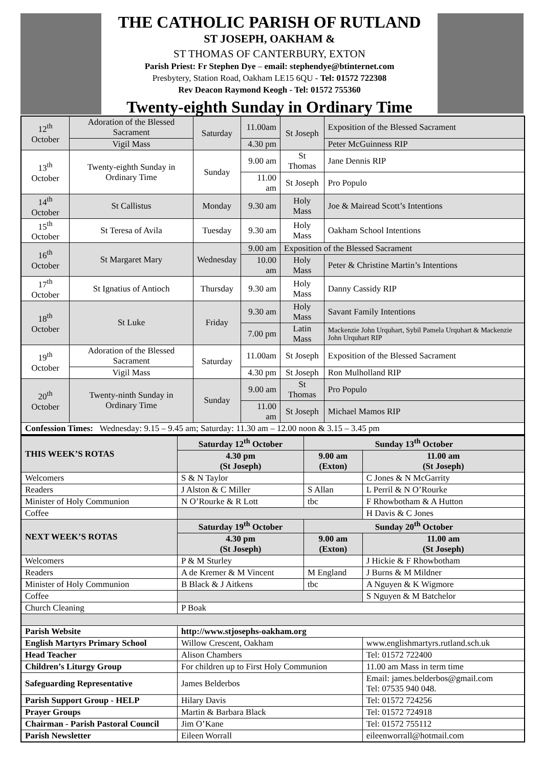THE CATHOLIC PARISH OF RUTLAND
ST JOSEPH, OAKHAM &
ST THOMAS OF CANTERBURY, EXTON
Parish Priest: Fr Stephen Dye – email: stephendye@btinternet.com
Presbytery, Station Road, Oakham LE15 6QU - Tel: 01572 722308
Rev Deacon Raymond Keogh - Tel: 01572 755360
Twenty-eighth Sunday in Ordinary Time
| 12<sup>th</sup> October | Adoration of the Blessed Sacrament | Saturday | 11.00am | St Joseph | Exposition of the Blessed Sacrament |
| | Vigil Mass | | 4.30 pm | | Peter McGuinness RIP |
| 13<sup>th</sup> October | Twenty-eighth Sunday in Ordinary Time | Sunday | 9.00 am | St Thomas | Jane Dennis RIP |
| | | | 11.00 am | St Joseph | Pro Populo |
| 14<sup>th</sup> October | St Callistus | Monday | 9.30 am | Holy Mass | Joe & Mairead Scott’s Intentions |
| 15<sup>th</sup> October | St Teresa of Avila | Tuesday | 9.30 am | Holy Mass | Oakham School Intentions |
| 16<sup>th</sup> October | St Margaret Mary | Wednesday | 9.00 am | Exposition of the Blessed Sacrament | |
| | | | 10.00 am | Holy Mass | Peter & Christine Martin’s Intentions |
| 17<sup>th</sup> October | St Ignatius of Antioch | Thursday | 9.30 am | Holy Mass | Danny Cassidy RIP |
| 18<sup>th</sup> October | St Luke | Friday | 9.30 am | Holy Mass | Savant Family Intentions |
| | | | 7.00 pm | Latin Mass | Mackenzie John Urquhart, Sybil Pamela Urquhart & Mackenzie John Urquhart RIP |
| 19<sup>th</sup> October | Adoration of the Blessed Sacrament | Saturday | 11.00am | St Joseph | Exposition of the Blessed Sacrament |
| | Vigil Mass | | 4.30 pm | St Joseph | Ron Mulholland RIP |
| 20<sup>th</sup> October | Twenty-ninth Sunday in Ordinary Time | Sunday | 9.00 am | St Thomas | Pro Populo |
| | | | 11.00 am | St Joseph | Michael Mamos RIP |
| Confession Times: Wednesday: 9.15 – 9.45 am; Saturday: 11.30 am – 12.00 noon & 3.15 – 3.45 pm | | | | | |
| THIS WEEK’S ROTAS | Saturday 12<sup>th</sup> October | Sunday 13<sup>th</sup> October | |
| --- | --- | --- | --- |
| | 4.30 pm (St Joseph) | 9.00 am (Exton) | 11.00 am (St Joseph) |
| Welcomers | S & N Taylor | | C Jones & N McGarrity |
| Readers | J Alston & C Miller | S Allan | L Perril & N O’Rourke |
| Minister of Holy Communion | N O’Rourke & R Lott | tbc | F Rhowbotham & A Hutton |
| Coffee | | | H Davis & C Jones |
| NEXT WEEK’S ROTAS | Saturday 19<sup>th</sup> October | Sunday 20<sup>th</sup> October | |
| | 4.30 pm (St Joseph) | 9.00 am (Exton) | 11.00 am (St Joseph) |
| Welcomers | P & M Sturley | | J Hickie & F Rhowbotham |
| Readers | A de Kremer & M Vincent | M England | J Burns & M Mildner |
| Minister of Holy Communion | B Black & J Aitkens | tbc | A Nguyen & K Wigmore |
| Coffee | | | S Nguyen & M Batchelor |
| Church Cleaning | P Boak | | |
| Parish Website | http://www.stjosephs-oakham.org | | |
| English Martyrs Primary School | Willow Crescent, Oakham | | www.englishmartyrs.rutland.sch.uk |
| Head Teacher | Alison Chambers | | Tel: 01572 722400 |
| Children’s Liturgy Group | For children up to First Holy Communion | | 11.00 am Mass in term time |
| Safeguarding Representative | James Belderbos | | Email: james.belderbos@gmail.com Tel: 07535 940 048. |
| Parish Support Group - HELP | Hilary Davis | | Tel: 01572 724256 |
| Prayer Groups | Martin & Barbara Black | | Tel: 01572 724918 |
| Chairman - Parish Pastoral Council | Jim O’Kane | | Tel: 01572 755112 |
| Parish Newsletter | Eileen Worrall | | eileenworrall@hotmail.com |